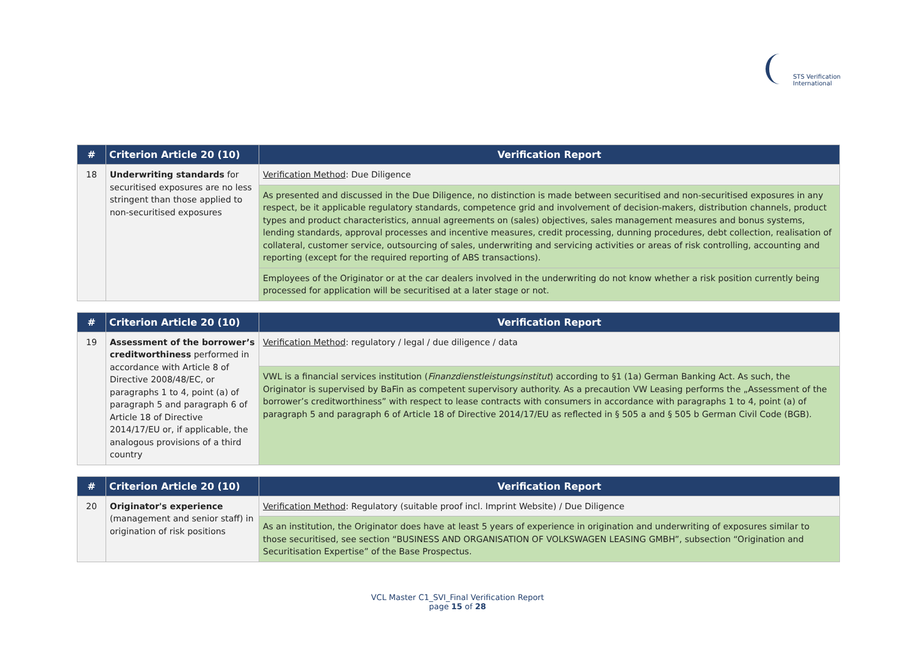STS Verification
International
| # | Criterion Article 20 (10) | Verification Report |
| --- | --- | --- |
| 18 | Underwriting standards for securitised exposures are no less stringent than those applied to non-securitised exposures | Verification Method : Due Diligence |
| | | As presented and discussed in the Due Diligence, no distinction is made between securitised and non-securitised exposures in any respect, be it applicable regulatory standards, competence grid and involvement of decision-makers, distribution channels, product types and product characteristics, annual agreements on (sales) objectives, sales management measures and bonus systems, lending standards, approval processes and incentive measures, credit processing, dunning procedures, debt collection, realisation of collateral, customer service, outsourcing of sales, underwriting and servicing activities or areas of risk controlling, accounting and reporting (except for the required reporting of ABS transactions). |
| | | Employees of the Originator or at the car dealers involved in the underwriting do not know whether a risk position currently being processed for application will be securitised at a later stage or not. |
| # | Criterion Article 20 (10) | Verification Report |
| --- | --- | --- |
| 19 | Assessment of the borrower’s creditworthiness performed in accordance with Article 8 of Directive 2008/48/EC, or paragraphs 1 to 4, point (a) of paragraph 5 and paragraph 6 of Article 18 of Directive 2014/17/EU or, if applicable, the analogous provisions of a third country | Verification Method : regulatory / legal / due diligence / data |
| | | VWL is a financial services institution ( Finanzdienstleistungsinstitut ) according to §1 (1a) German Banking Act. As such, the Originator is supervised by BaFin as competent supervisory authority. As a precaution VW Leasing performs the „Assessment of the borrower’s creditworthiness” with respect to lease contracts with consumers in accordance with paragraphs 1 to 4, point (a) of paragraph 5 and paragraph 6 of Article 18 of Directive 2014/17/EU as reflected in § 505 a and § 505 b German Civil Code (BGB). |
| # | Criterion Article 20 (10) | Verification Report |
| --- | --- | --- |
| 20 | Originator's experience (management and senior staff) in origination of risk positions | Verification Method : Regulatory (suitable proof incl. Imprint Website) / Due Diligence |
| | | As an institution, the Originator does have at least 5 years of experience in origination and underwriting of exposures similar to those securitised, see section “BUSINESS AND ORGANISATION OF VOLKSWAGEN LEASING GMBH”, subsection “Origination and Securitisation Expertise” of the Base Prospectus. |
VCL Master C1_SVI_Final Verification Report
page 15 of 28